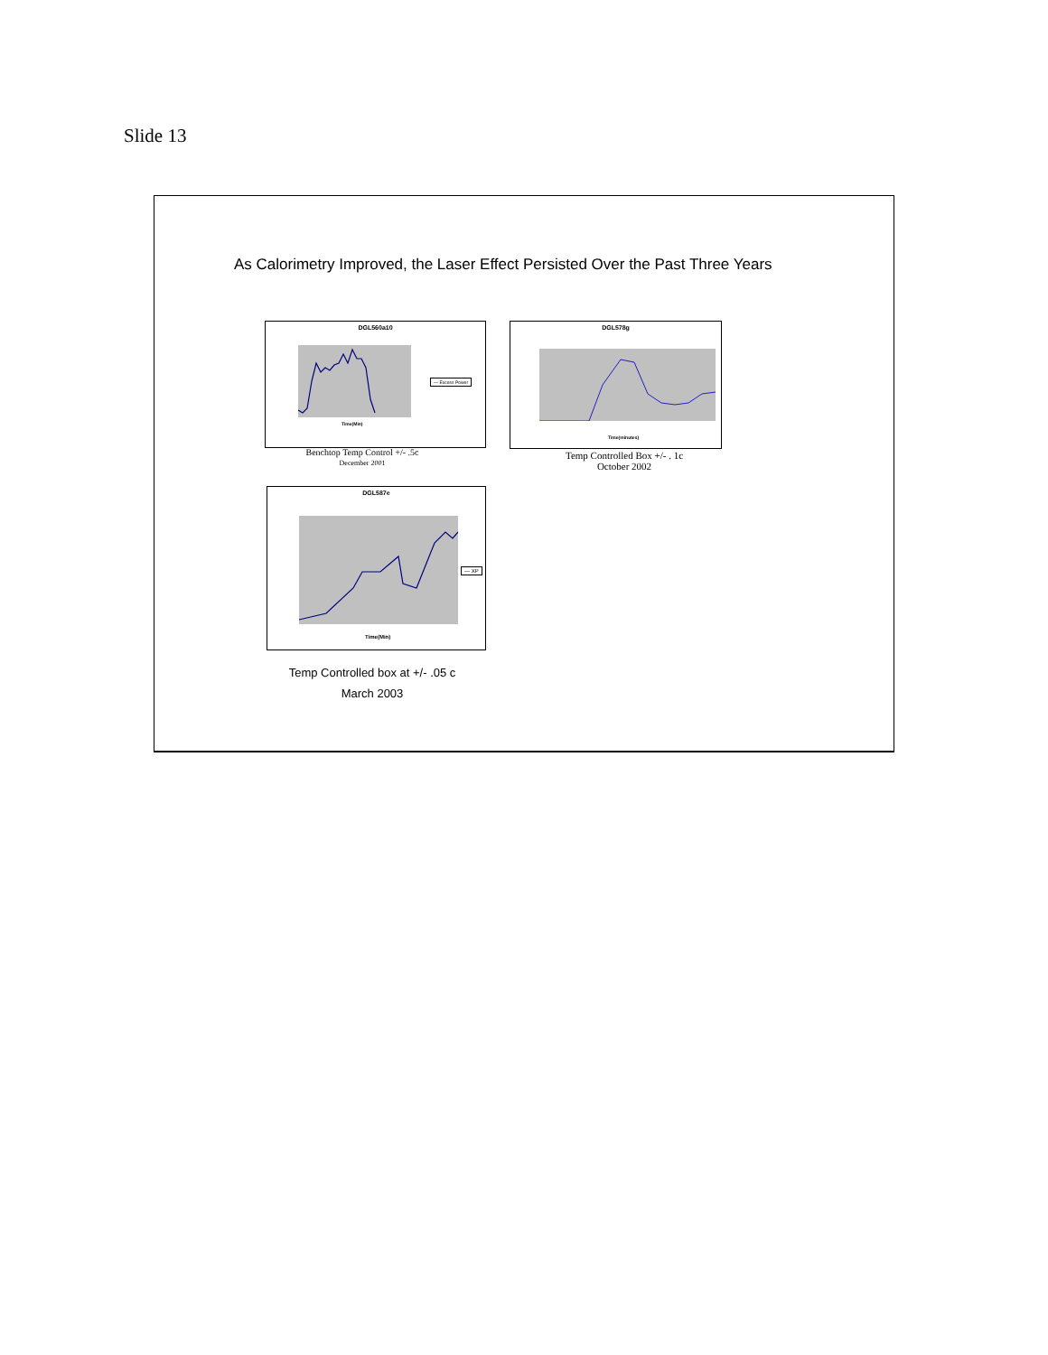Slide 13
As Calorimetry Improved, the Laser Effect Persisted Over the Past Three Years
DGL560a10
Time(Min)
— Excess Power
Benchtop Temp Control +/- .5c
December 2001
DGL578g
Time(minutes)
Temp Controlled Box +/- . 1c
October 2002
DGL587e
Time(Min)
— XP
Temp Controlled box at +/- .05 c
March 2003